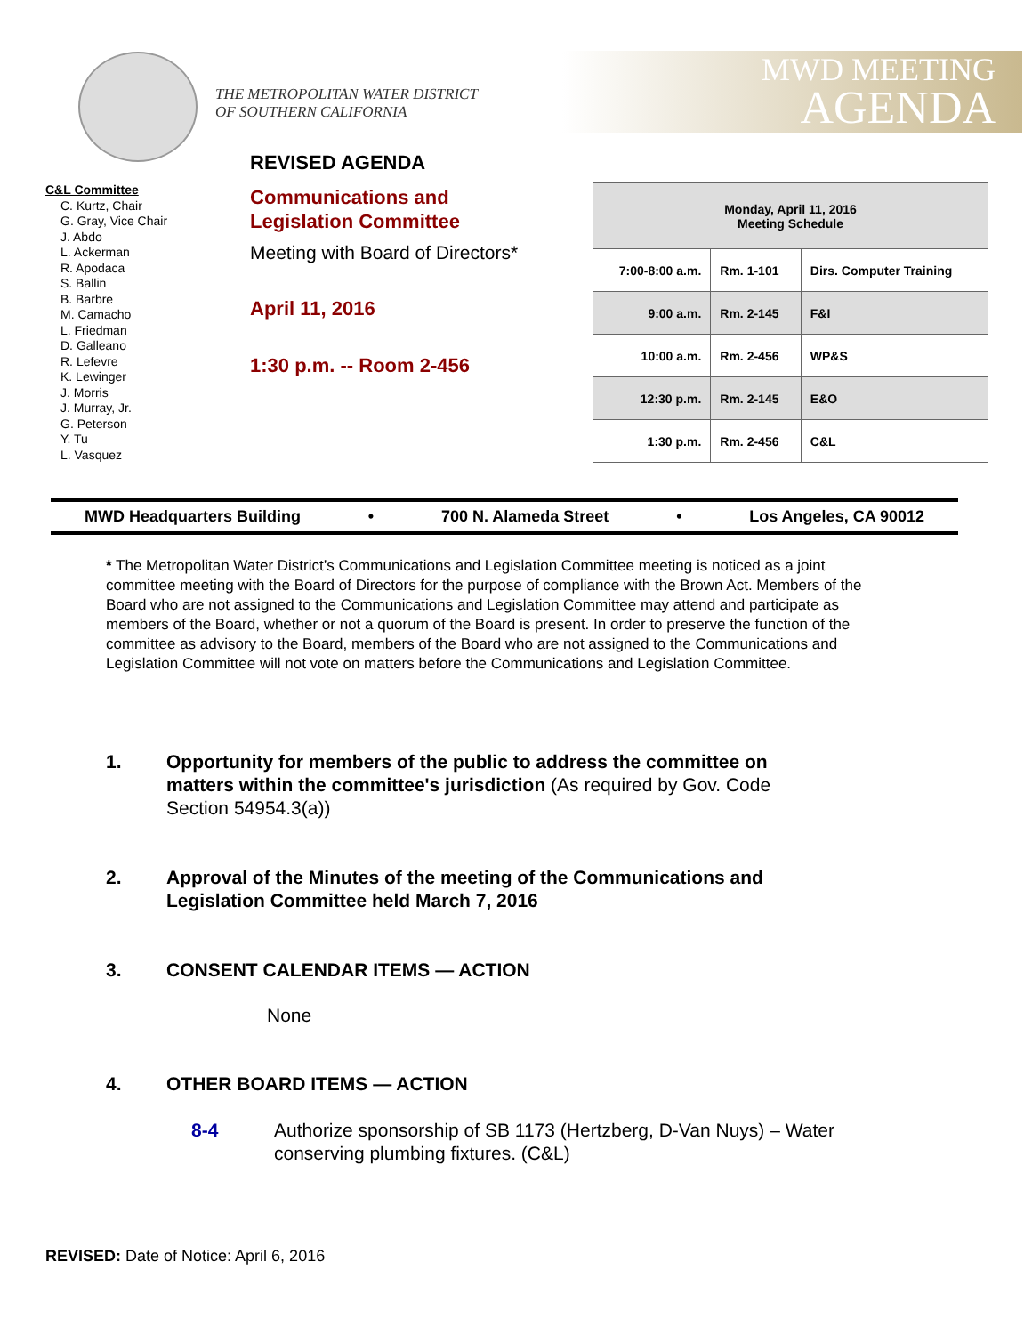THE METROPOLITAN WATER DISTRICT
OF SOUTHERN CALIFORNIA
MWD MEETING
AGENDA
C&L Committee
C. Kurtz, Chair
G. Gray, Vice Chair
J. Abdo
L. Ackerman
R. Apodaca
S. Ballin
B. Barbre
M. Camacho
L. Friedman
D. Galleano
R. Lefevre
K. Lewinger
J. Morris
J. Murray, Jr.
G. Peterson
Y. Tu
L. Vasquez
REVISED AGENDA
Communications and
Legislation Committee
Meeting with Board of Directors*
April 11, 2016
1:30 p.m. -- Room 2-456
| Monday, April 11, 2016 Meeting Schedule | | |
| --- | --- | --- |
| 7:00-8:00 a.m. | Rm. 1-101 | Dirs. Computer Training |
| 9:00 a.m. | Rm. 2-145 | F&I |
| 10:00 a.m. | Rm. 2-456 | WP&S |
| 12:30 p.m. | Rm. 2-145 | E&O |
| 1:30 p.m. | Rm. 2-456 | C&L |
MWD Headquarters Building • 700 N. Alameda Street • Los Angeles, CA 90012
* The Metropolitan Water District’s Communications and Legislation Committee meeting is noticed as a joint committee meeting with the Board of Directors for the purpose of compliance with the Brown Act. Members of the Board who are not assigned to the Communications and Legislation Committee may attend and participate as members of the Board, whether or not a quorum of the Board is present. In order to preserve the function of the committee as advisory to the Board, members of the Board who are not assigned to the Communications and Legislation Committee will not vote on matters before the Communications and Legislation Committee.
1. Opportunity for members of the public to address the committee on matters within the committee's jurisdiction (As required by Gov. Code Section 54954.3(a))
2. Approval of the Minutes of the meeting of the Communications and Legislation Committee held March 7, 2016
3. CONSENT CALENDAR ITEMS — ACTION
None
4. OTHER BOARD ITEMS — ACTION
8-4 Authorize sponsorship of SB 1173 (Hertzberg, D-Van Nuys) – Water conserving plumbing fixtures. (C&L)
REVISED: Date of Notice: April 6, 2016